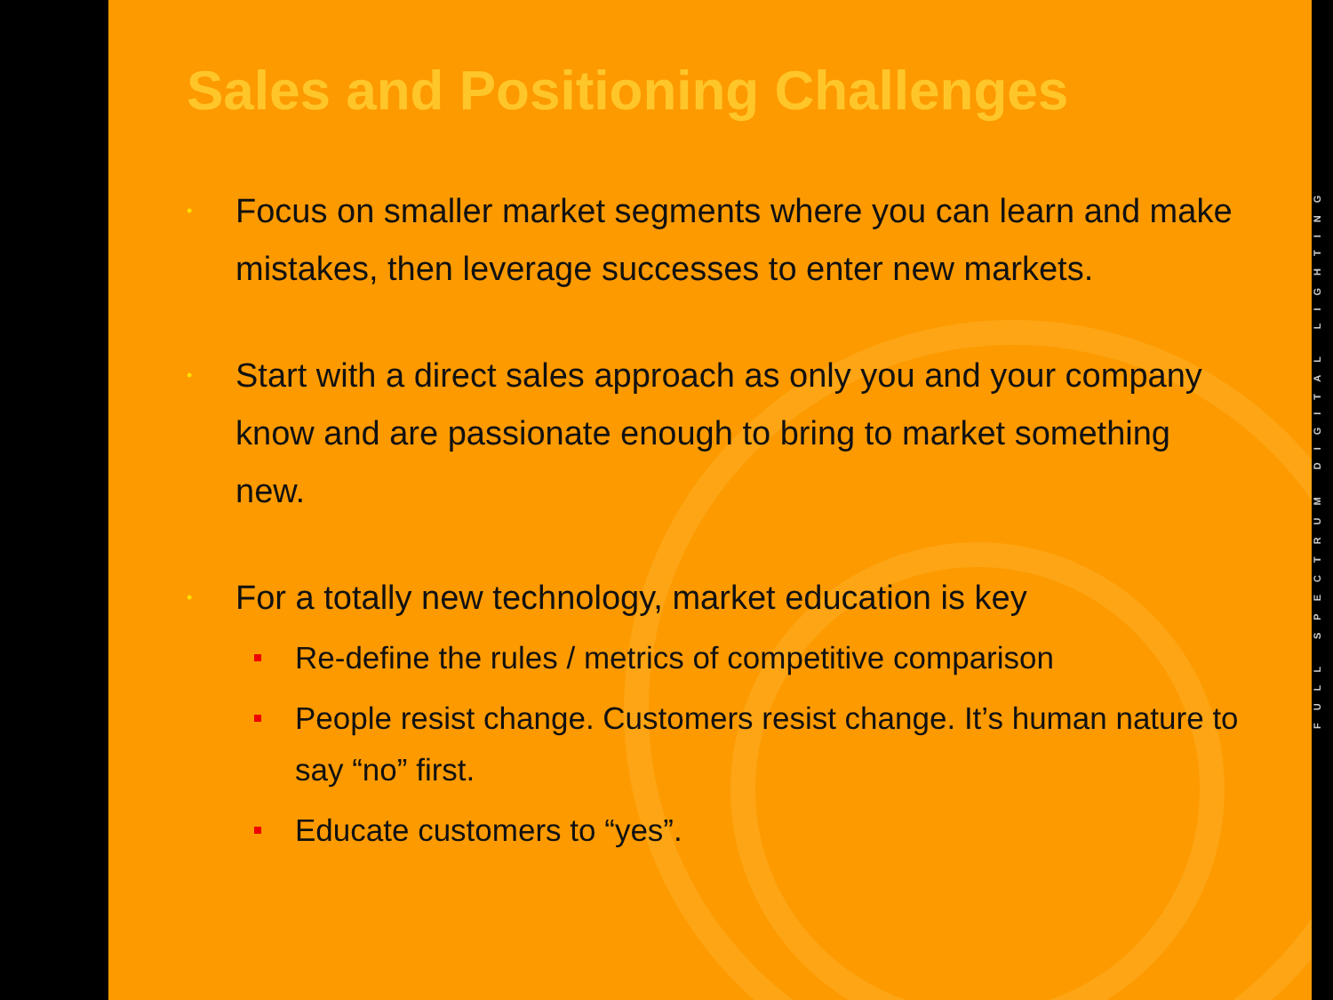Sales and Positioning Challenges
• Focus on smaller market segments where you can learn and make mistakes, then leverage successes to enter new markets.
• Start with a direct sales approach as only you and your company know and are passionate enough to bring to market something new.
• For a totally new technology, market education is key
Re-define the rules / metrics of competitive comparison
People resist change. Customers resist change. It’s human nature to say “no” first.
Educate customers to “yes”.
FULL SPECTRUM DIGITAL LIGHTING